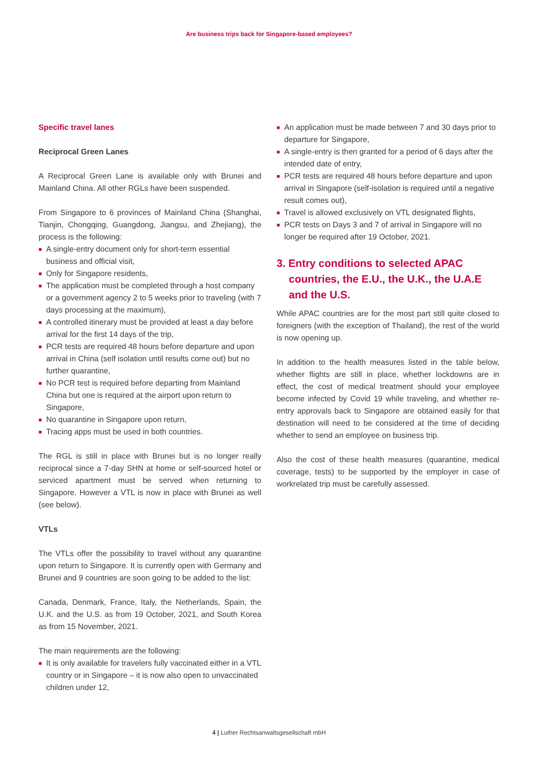Are business trips back for Singapore-based employees?
Specific travel lanes
Reciprocal Green Lanes
A Reciprocal Green Lane is available only with Brunei and Mainland China. All other RGLs have been suspended.
From Singapore to 6 provinces of Mainland China (Shanghai, Tianjin, Chongqing, Guangdong, Jiangsu, and Zhejiang), the process is the following:
■ A single-entry document only for short-term essential business and official visit,
■ Only for Singapore residents,
■ The application must be completed through a host company or a government agency 2 to 5 weeks prior to traveling (with 7 days processing at the maximum),
■ A controlled itinerary must be provided at least a day before arrival for the first 14 days of the trip,
■ PCR tests are required 48 hours before departure and upon arrival in China (self isolation until results come out) but no further quarantine,
■ No PCR test is required before departing from Mainland China but one is required at the airport upon return to Singapore,
■ No quarantine in Singapore upon return,
■ Tracing apps must be used in both countries.
The RGL is still in place with Brunei but is no longer really reciprocal since a 7-day SHN at home or self-sourced hotel or serviced apartment must be served when returning to Singapore. However a VTL is now in place with Brunei as well (see below).
VTLs
The VTLs offer the possibility to travel without any quarantine upon return to Singapore. It is currently open with Germany and Brunei and 9 countries are soon going to be added to the list:
Canada, Denmark, France, Italy, the Netherlands, Spain, the U.K. and the U.S. as from 19 October, 2021, and South Korea as from 15 November, 2021.
The main requirements are the following:
■ It is only available for travelers fully vaccinated either in a VTL country or in Singapore – it is now also open to unvaccinated children under 12,
■ An application must be made between 7 and 30 days prior to departure for Singapore,
■ A single-entry is then granted for a period of 6 days after the intended date of entry,
■ PCR tests are required 48 hours before departure and upon arrival in Singapore (self-isolation is required until a negative result comes out),
■ Travel is allowed exclusively on VTL designated flights,
■ PCR tests on Days 3 and 7 of arrival in Singapore will no longer be required after 19 October, 2021.
3. Entry conditions to selected APAC countries, the E.U., the U.K., the U.A.E and the U.S.
While APAC countries are for the most part still quite closed to foreigners (with the exception of Thailand), the rest of the world is now opening up.
In addition to the health measures listed in the table below, whether flights are still in place, whether lockdowns are in effect, the cost of medical treatment should your employee become infected by Covid 19 while traveling, and whether re-entry approvals back to Singapore are obtained easily for that destination will need to be considered at the time of deciding whether to send an employee on business trip.
Also the cost of these health measures (quarantine, medical coverage, tests) to be supported by the employer in case of workrelated trip must be carefully assessed.
4 | Luther Rechtsanwaltsgesellschaft mbH